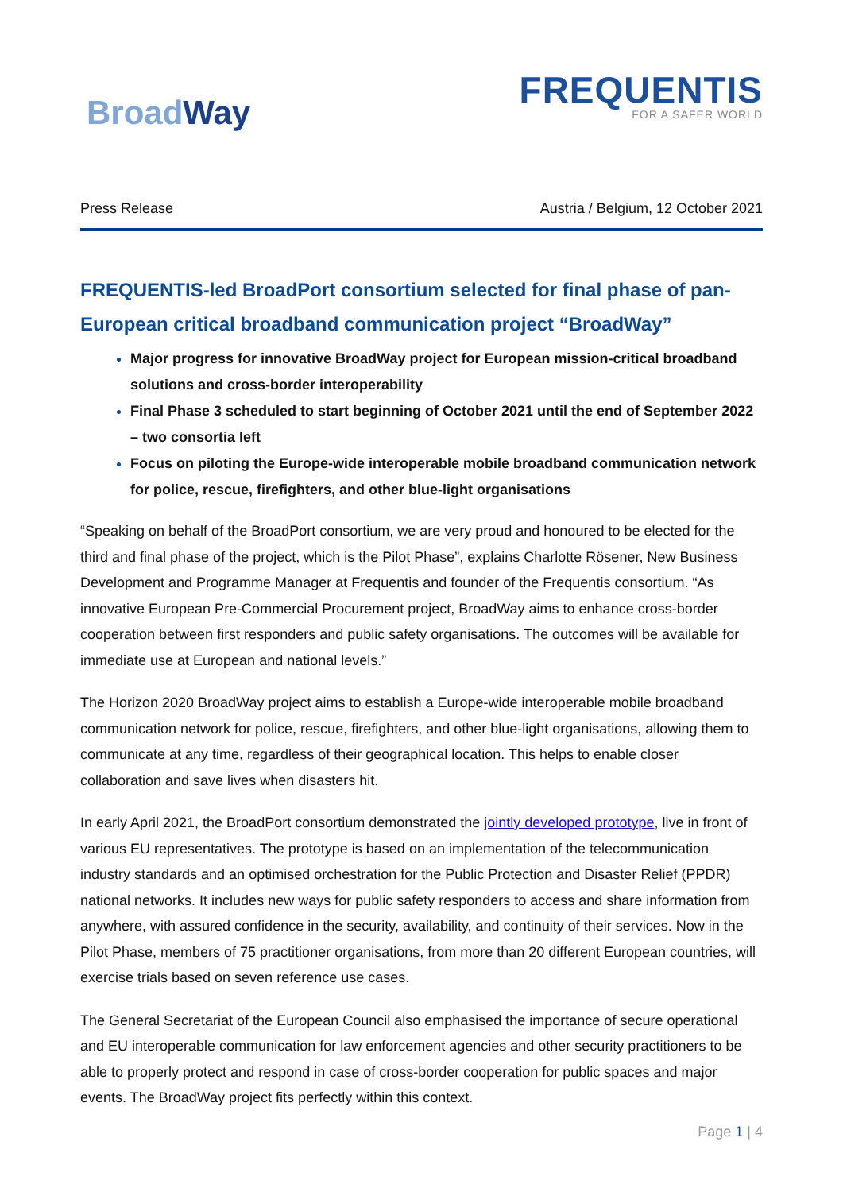BroadWay
FREQUENTIS
FOR A SAFER WORLD
Press Release Austria / Belgium, 12 October 2021
FREQUENTIS-led BroadPort consortium selected for final phase of pan-European critical broadband communication project “BroadWay”
Major progress for innovative BroadWay project for European mission-critical broadband solutions and cross-border interoperability
Final Phase 3 scheduled to start beginning of October 2021 until the end of September 2022 – two consortia left
Focus on piloting the Europe-wide interoperable mobile broadband communication network for police, rescue, firefighters, and other blue-light organisations
“Speaking on behalf of the BroadPort consortium, we are very proud and honoured to be elected for the third and final phase of the project, which is the Pilot Phase”, explains Charlotte Rösener, New Business Development and Programme Manager at Frequentis and founder of the Frequentis consortium. “As innovative European Pre-Commercial Procurement project, BroadWay aims to enhance cross-border cooperation between first responders and public safety organisations. The outcomes will be available for immediate use at European and national levels.”
The Horizon 2020 BroadWay project aims to establish a Europe-wide interoperable mobile broadband communication network for police, rescue, firefighters, and other blue-light organisations, allowing them to communicate at any time, regardless of their geographical location. This helps to enable closer collaboration and save lives when disasters hit.
In early April 2021, the BroadPort consortium demonstrated the jointly developed prototype, live in front of various EU representatives. The prototype is based on an implementation of the telecommunication industry standards and an optimised orchestration for the Public Protection and Disaster Relief (PPDR) national networks. It includes new ways for public safety responders to access and share information from anywhere, with assured confidence in the security, availability, and continuity of their services. Now in the Pilot Phase, members of 75 practitioner organisations, from more than 20 different European countries, will exercise trials based on seven reference use cases.
The General Secretariat of the European Council also emphasised the importance of secure operational and EU interoperable communication for law enforcement agencies and other security practitioners to be able to properly protect and respond in case of cross-border cooperation for public spaces and major events. The BroadWay project fits perfectly within this context.
Page 1 | 4